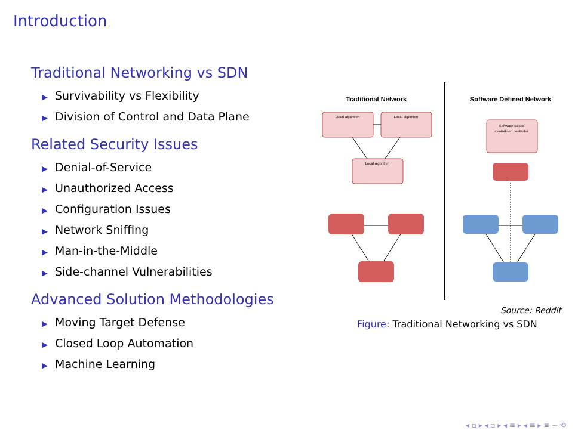Introduction
Traditional Networking vs SDN
▶ Survivability vs Flexibility
▶ Division of Control and Data Plane
Related Security Issues
▶ Denial-of-Service
▶ Unauthorized Access
▶ Configuration Issues
▶ Network Sniffing
▶ Man-in-the-Middle
▶ Side-channel Vulnerabilities
Advanced Solution Methodologies
▶ Moving Target Defense
▶ Closed Loop Automation
▶ Machine Learning
Traditional Network
Software Defined Network
Local algorithm
Local algorithm
Local algorithm
Software-Based
centralised controller
Source: Reddit
Figure: Traditional Networking vs SDN
◂ ▫ ▸ ◂ ▫ ▸ ◂ ≡ ▸ ◂ ≡ ▸ ≡ ∽ ⟲